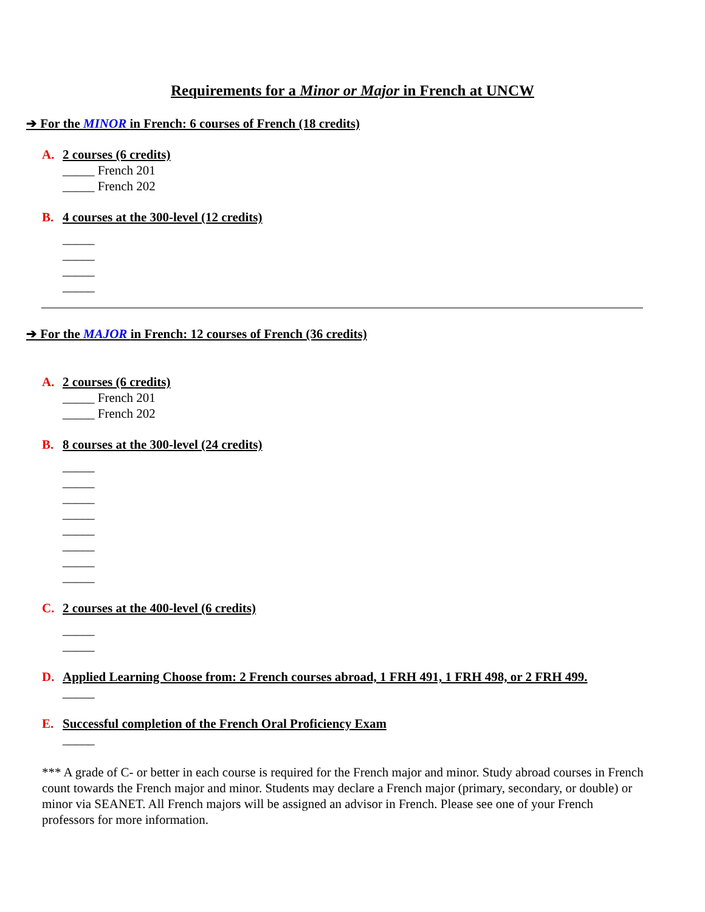Requirements for a Minor or Major in French at UNCW
➔ For the MINOR in French: 6 courses of French (18 credits)
A. 2 courses (6 credits)
_____ French 201
_____ French 202
B. 4 courses at the 300-level (12 credits)
_____
_____
_____
_____
➔ For the MAJOR in French: 12 courses of French (36 credits)
A. 2 courses (6 credits)
_____ French 201
_____ French 202
B. 8 courses at the 300-level (24 credits)
_____
_____
_____
_____
_____
_____
_____
_____
C. 2 courses at the 400-level (6 credits)
_____
_____
D. Applied Learning Choose from: 2 French courses abroad, 1 FRH 491, 1 FRH 498, or 2 FRH 499.
_____
E. Successful completion of the French Oral Proficiency Exam
_____
*** A grade of C- or better in each course is required for the French major and minor. Study abroad courses in French count towards the French major and minor. Students may declare a French major (primary, secondary, or double) or minor via SEANET. All French majors will be assigned an advisor in French. Please see one of your French professors for more information.